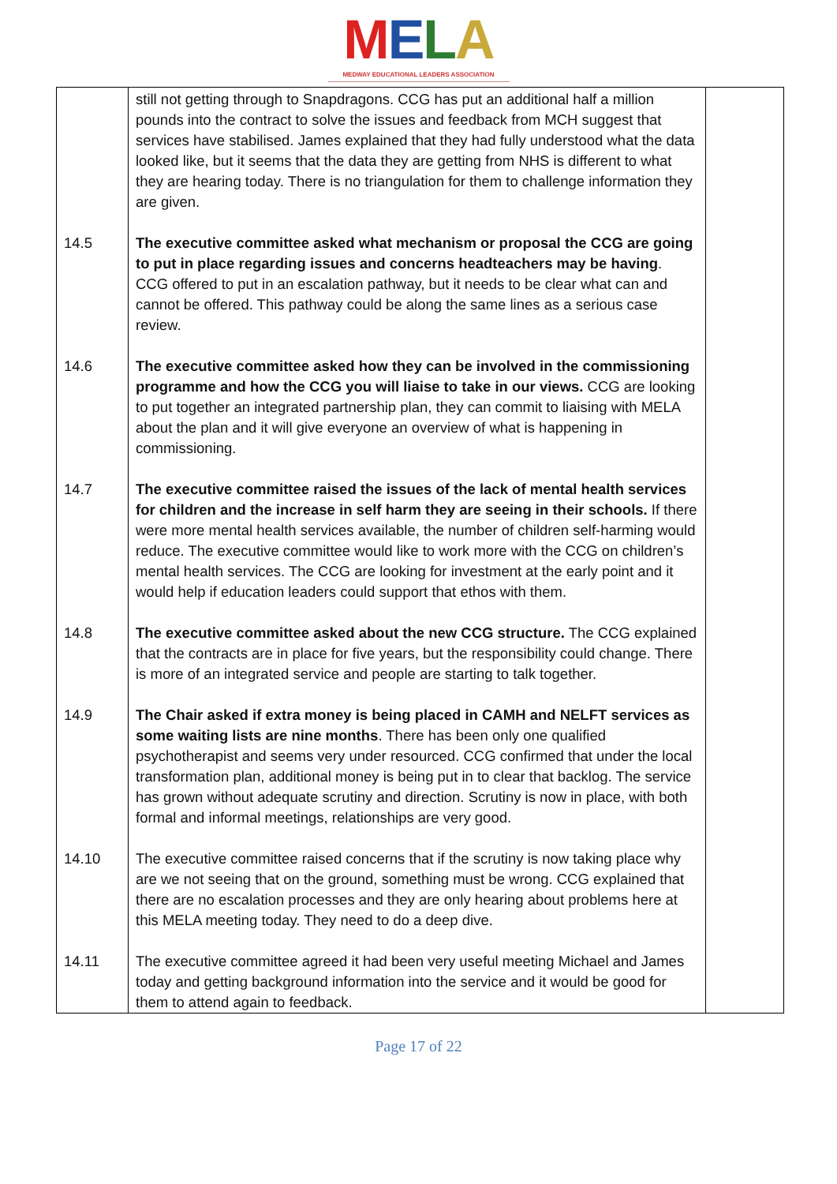MELA
MEDWAY EDUCATIONAL LEADERS ASSOCIATION
| | still not getting through to Snapdragons. CCG has put an additional half a million pounds into the contract to solve the issues and feedback from MCH suggest that services have stabilised. James explained that they had fully understood what the data looked like, but it seems that the data they are getting from NHS is different to what they are hearing today. There is no triangulation for them to challenge information they are given. | |
| 14.5 | The executive committee asked what mechanism or proposal the CCG are going to put in place regarding issues and concerns headteachers may be having . CCG offered to put in an escalation pathway, but it needs to be clear what can and cannot be offered. This pathway could be along the same lines as a serious case review. | |
| 14.6 | The executive committee asked how they can be involved in the commissioning programme and how the CCG you will liaise to take in our views. CCG are looking to put together an integrated partnership plan, they can commit to liaising with MELA about the plan and it will give everyone an overview of what is happening in commissioning. | |
| 14.7 | The executive committee raised the issues of the lack of mental health services for children and the increase in self harm they are seeing in their schools. If there were more mental health services available, the number of children self-harming would reduce. The executive committee would like to work more with the CCG on children’s mental health services. The CCG are looking for investment at the early point and it would help if education leaders could support that ethos with them. | |
| 14.8 | The executive committee asked about the new CCG structure. The CCG explained that the contracts are in place for five years, but the responsibility could change. There is more of an integrated service and people are starting to talk together. | |
| 14.9 | The Chair asked if extra money is being placed in CAMH and NELFT services as some waiting lists are nine months . There has been only one qualified psychotherapist and seems very under resourced. CCG confirmed that under the local transformation plan, additional money is being put in to clear that backlog. The service has grown without adequate scrutiny and direction. Scrutiny is now in place, with both formal and informal meetings, relationships are very good. | |
| 14.10 | The executive committee raised concerns that if the scrutiny is now taking place why are we not seeing that on the ground, something must be wrong. CCG explained that there are no escalation processes and they are only hearing about problems here at this MELA meeting today. They need to do a deep dive. | |
| 14.11 | The executive committee agreed it had been very useful meeting Michael and James today and getting background information into the service and it would be good for them to attend again to feedback. | |
Page 17 of 22